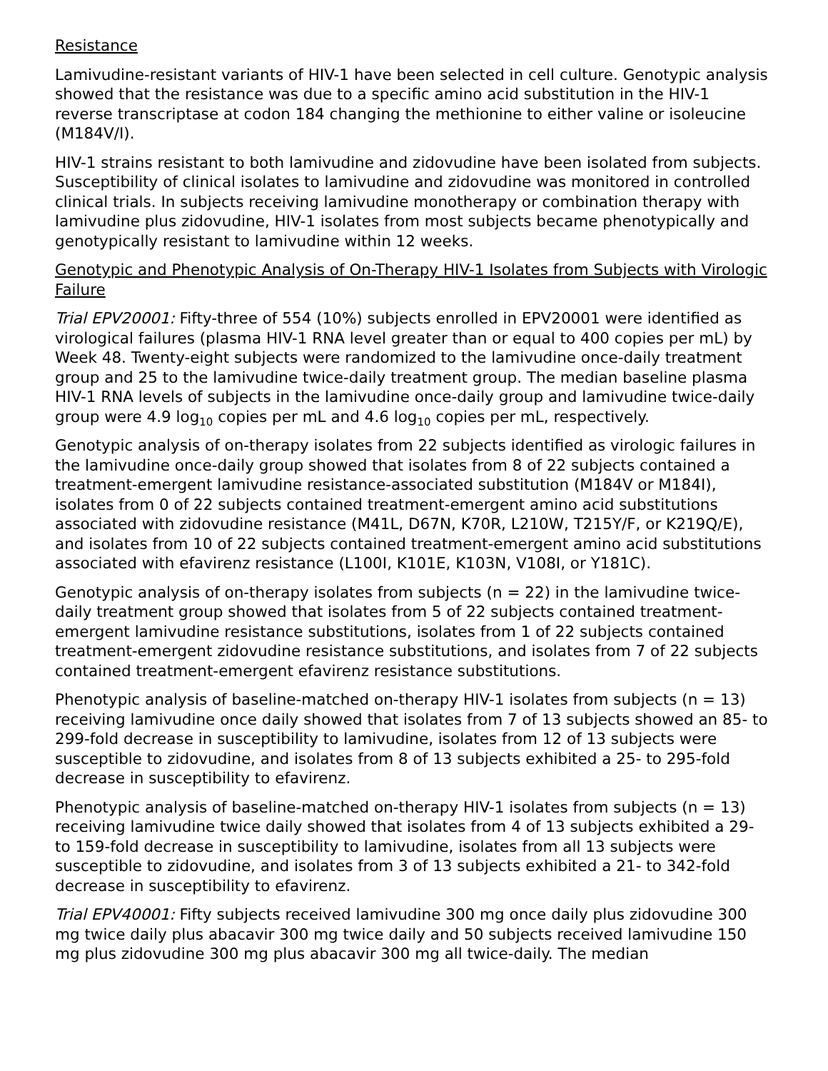Resistance
Lamivudine-resistant variants of HIV-1 have been selected in cell culture. Genotypic analysis showed that the resistance was due to a specific amino acid substitution in the HIV-1 reverse transcriptase at codon 184 changing the methionine to either valine or isoleucine (M184V/I).
HIV-1 strains resistant to both lamivudine and zidovudine have been isolated from subjects. Susceptibility of clinical isolates to lamivudine and zidovudine was monitored in controlled clinical trials. In subjects receiving lamivudine monotherapy or combination therapy with lamivudine plus zidovudine, HIV-1 isolates from most subjects became phenotypically and genotypically resistant to lamivudine within 12 weeks.
Genotypic and Phenotypic Analysis of On-Therapy HIV-1 Isolates from Subjects with Virologic Failure
Trial EPV20001: Fifty-three of 554 (10%) subjects enrolled in EPV20001 were identified as virological failures (plasma HIV-1 RNA level greater than or equal to 400 copies per mL) by Week 48. Twenty-eight subjects were randomized to the lamivudine once-daily treatment group and 25 to the lamivudine twice-daily treatment group. The median baseline plasma HIV-1 RNA levels of subjects in the lamivudine once-daily group and lamivudine twice-daily group were 4.9 log<sub>10</sub> copies per mL and 4.6 log<sub>10</sub> copies per mL, respectively.
Genotypic analysis of on-therapy isolates from 22 subjects identified as virologic failures in the lamivudine once-daily group showed that isolates from 8 of 22 subjects contained a treatment-emergent lamivudine resistance-associated substitution (M184V or M184I), isolates from 0 of 22 subjects contained treatment-emergent amino acid substitutions associated with zidovudine resistance (M41L, D67N, K70R, L210W, T215Y/F, or K219Q/E), and isolates from 10 of 22 subjects contained treatment-emergent amino acid substitutions associated with efavirenz resistance (L100I, K101E, K103N, V108I, or Y181C).
Genotypic analysis of on-therapy isolates from subjects (n = 22) in the lamivudine twice-daily treatment group showed that isolates from 5 of 22 subjects contained treatment-emergent lamivudine resistance substitutions, isolates from 1 of 22 subjects contained treatment-emergent zidovudine resistance substitutions, and isolates from 7 of 22 subjects contained treatment-emergent efavirenz resistance substitutions.
Phenotypic analysis of baseline-matched on-therapy HIV-1 isolates from subjects (n = 13) receiving lamivudine once daily showed that isolates from 7 of 13 subjects showed an 85- to 299-fold decrease in susceptibility to lamivudine, isolates from 12 of 13 subjects were susceptible to zidovudine, and isolates from 8 of 13 subjects exhibited a 25- to 295-fold decrease in susceptibility to efavirenz.
Phenotypic analysis of baseline-matched on-therapy HIV-1 isolates from subjects (n = 13) receiving lamivudine twice daily showed that isolates from 4 of 13 subjects exhibited a 29- to 159-fold decrease in susceptibility to lamivudine, isolates from all 13 subjects were susceptible to zidovudine, and isolates from 3 of 13 subjects exhibited a 21- to 342-fold decrease in susceptibility to efavirenz.
Trial EPV40001: Fifty subjects received lamivudine 300 mg once daily plus zidovudine 300 mg twice daily plus abacavir 300 mg twice daily and 50 subjects received lamivudine 150 mg plus zidovudine 300 mg plus abacavir 300 mg all twice-daily. The median